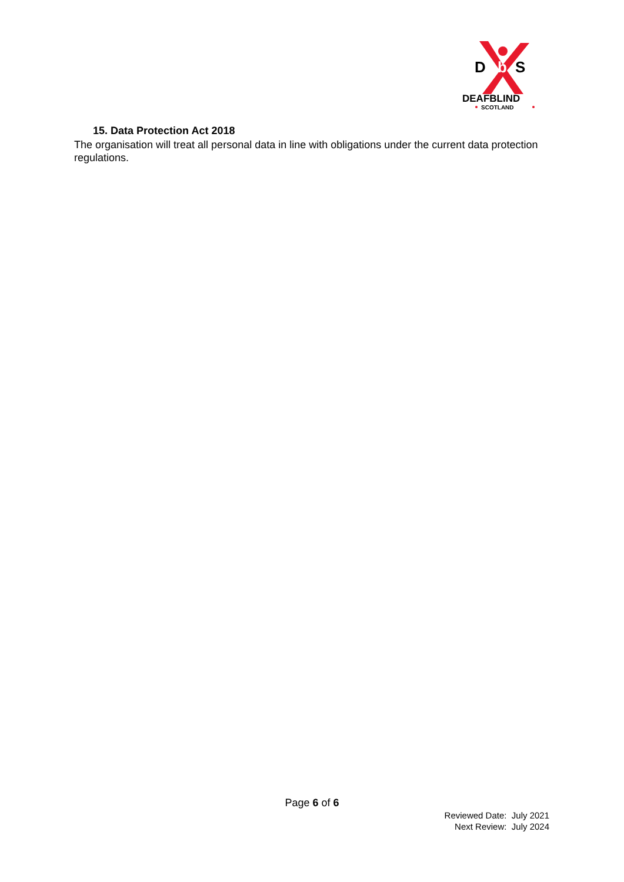D
b
S
DEAFBLIND
SCOTLAND
15. Data Protection Act 2018
The organisation will treat all personal data in line with obligations under the current data protection regulations.
Page 6 of 6
Reviewed Date: July 2021
Next Review: July 2024